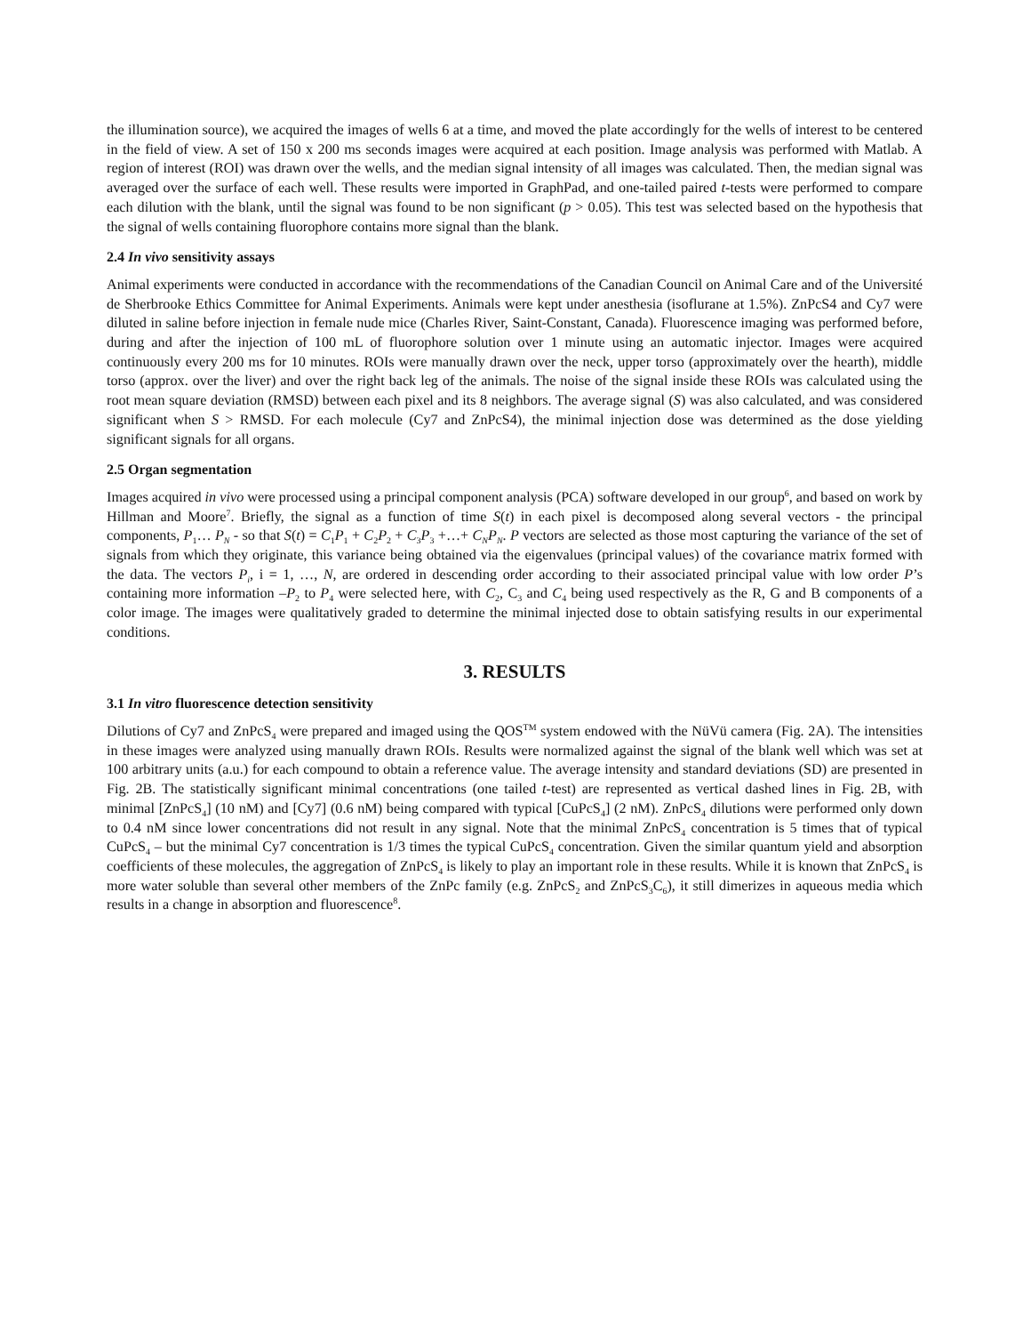the illumination source), we acquired the images of wells 6 at a time, and moved the plate accordingly for the wells of interest to be centered in the field of view. A set of 150 x 200 ms seconds images were acquired at each position. Image analysis was performed with Matlab. A region of interest (ROI) was drawn over the wells, and the median signal intensity of all images was calculated. Then, the median signal was averaged over the surface of each well. These results were imported in GraphPad, and one-tailed paired t-tests were performed to compare each dilution with the blank, until the signal was found to be non significant (p > 0.05). This test was selected based on the hypothesis that the signal of wells containing fluorophore contains more signal than the blank.
2.4 In vivo sensitivity assays
Animal experiments were conducted in accordance with the recommendations of the Canadian Council on Animal Care and of the Université de Sherbrooke Ethics Committee for Animal Experiments. Animals were kept under anesthesia (isoflurane at 1.5%). ZnPcS4 and Cy7 were diluted in saline before injection in female nude mice (Charles River, Saint-Constant, Canada). Fluorescence imaging was performed before, during and after the injection of 100 mL of fluorophore solution over 1 minute using an automatic injector. Images were acquired continuously every 200 ms for 10 minutes. ROIs were manually drawn over the neck, upper torso (approximately over the hearth), middle torso (approx. over the liver) and over the right back leg of the animals. The noise of the signal inside these ROIs was calculated using the root mean square deviation (RMSD) between each pixel and its 8 neighbors. The average signal (S) was also calculated, and was considered significant when S > RMSD. For each molecule (Cy7 and ZnPcS4), the minimal injection dose was determined as the dose yielding significant signals for all organs.
2.5 Organ segmentation
Images acquired in vivo were processed using a principal component analysis (PCA) software developed in our group<sup>6</sup>, and based on work by Hillman and Moore<sup>7</sup>. Briefly, the signal as a function of time S(t) in each pixel is decomposed along several vectors - the principal components, P<sub>1</sub>… P<sub>N</sub> - so that S(t) = C<sub>1</sub>P<sub>1</sub> + C<sub>2</sub>P<sub>2</sub> + C<sub>3</sub>P<sub>3</sub> +…+ C<sub>N</sub>P<sub>N</sub>. P vectors are selected as those most capturing the variance of the set of signals from which they originate, this variance being obtained via the eigenvalues (principal values) of the covariance matrix formed with the data. The vectors P<sub>i</sub>, i = 1, …, N, are ordered in descending order according to their associated principal value with low order P’s containing more information –P<sub>2</sub> to P<sub>4</sub> were selected here, with C<sub>2</sub>, C<sub>3</sub> and C<sub>4</sub> being used respectively as the R, G and B components of a color image. The images were qualitatively graded to determine the minimal injected dose to obtain satisfying results in our experimental conditions.
3. RESULTS
3.1 In vitro fluorescence detection sensitivity
Dilutions of Cy7 and ZnPcS<sub>4</sub> were prepared and imaged using the QOS<sup>TM</sup> system endowed with the NüVü camera (Fig. 2A). The intensities in these images were analyzed using manually drawn ROIs. Results were normalized against the signal of the blank well which was set at 100 arbitrary units (a.u.) for each compound to obtain a reference value. The average intensity and standard deviations (SD) are presented in Fig. 2B. The statistically significant minimal concentrations (one tailed t-test) are represented as vertical dashed lines in Fig. 2B, with minimal [ZnPcS<sub>4</sub>] (10 nM) and [Cy7] (0.6 nM) being compared with typical [CuPcS<sub>4</sub>] (2 nM). ZnPcS<sub>4</sub> dilutions were performed only down to 0.4 nM since lower concentrations did not result in any signal. Note that the minimal ZnPcS<sub>4</sub> concentration is 5 times that of typical CuPcS<sub>4</sub> – but the minimal Cy7 concentration is 1/3 times the typical CuPcS<sub>4</sub> concentration. Given the similar quantum yield and absorption coefficients of these molecules, the aggregation of ZnPcS<sub>4</sub> is likely to play an important role in these results. While it is known that ZnPcS<sub>4</sub> is more water soluble than several other members of the ZnPc family (e.g. ZnPcS<sub>2</sub> and ZnPcS<sub>3</sub>C<sub>6</sub>), it still dimerizes in aqueous media which results in a change in absorption and fluorescence<sup>8</sup>.